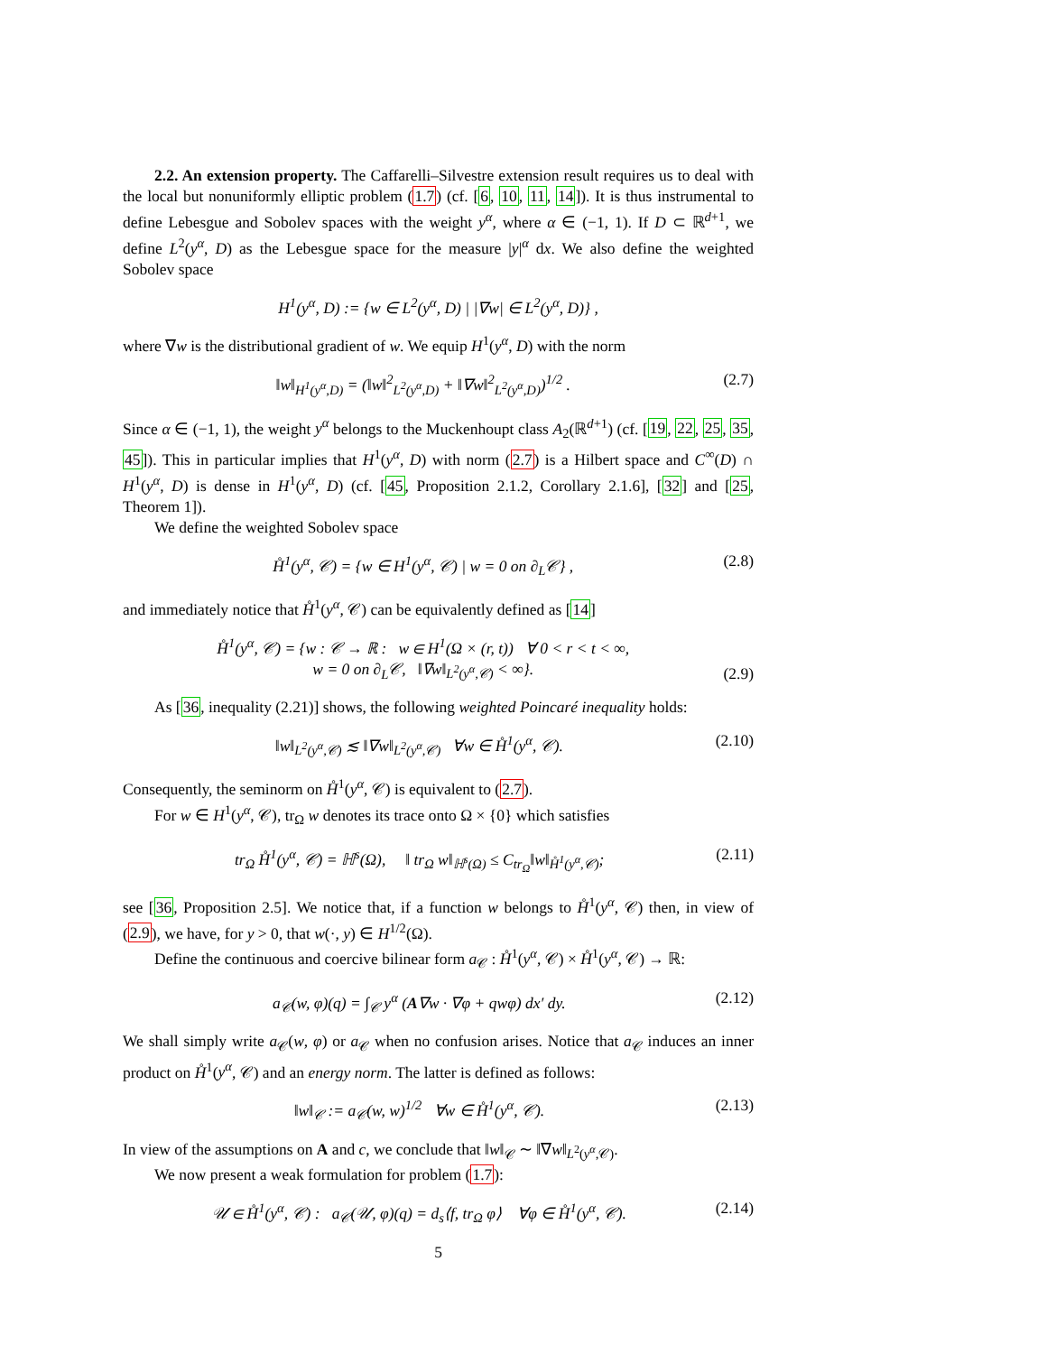2.2. An extension property. The Caffarelli–Silvestre extension result requires us to deal with the local but nonuniformly elliptic problem (1.7) (cf. [6, 10, 11, 14]). It is thus instrumental to define Lebesgue and Sobolev spaces with the weight y<sup>α</sup>, where α ∈ (−1, 1). If D ⊂ ℝ<sup>d+1</sup>, we define L<sup>2</sup>(y<sup>α</sup>, D) as the Lebesgue space for the measure |y|<sup>α</sup> dx. We also define the weighted Sobolev space
H<sup>1</sup>(y<sup>α</sup>, D) := {w ∈ L<sup>2</sup>(y<sup>α</sup>, D) | |∇w| ∈ L<sup>2</sup>(y<sup>α</sup>, D)} ,
where ∇w is the distributional gradient of w. We equip H<sup>1</sup>(y<sup>α</sup>, D) with the norm
‖w‖<sub>H<sup>1</sup>(y<sup>α</sup>,D)</sub> = (‖w‖<sup>2</sup><sub>L<sup>2</sup>(y<sup>α</sup>,D)</sub> + ‖∇w‖<sup>2</sup><sub>L<sup>2</sup>(y<sup>α</sup>,D)</sub>)<sup>1/2</sup> . (2.7)
Since α ∈ (−1, 1), the weight y<sup>α</sup> belongs to the Muckenhoupt class A<sub>2</sub>(ℝ<sup>d+1</sup>) (cf. [19, 22, 25, 35, 45]). This in particular implies that H<sup>1</sup>(y<sup>α</sup>, D) with norm (2.7) is a Hilbert space and C<sup>∞</sup>(D) ∩ H<sup>1</sup>(y<sup>α</sup>, D) is dense in H<sup>1</sup>(y<sup>α</sup>, D) (cf. [45, Proposition 2.1.2, Corollary 2.1.6], [32] and [25, Theorem 1]).
We define the weighted Sobolev space
H̊<sup>1</sup>(y<sup>α</sup>, 𝒞) = {w ∈ H<sup>1</sup>(y<sup>α</sup>, 𝒞) | w = 0 on ∂<sub>L</sub>𝒞} , (2.8)
and immediately notice that H̊<sup>1</sup>(y<sup>α</sup>, 𝒞) can be equivalently defined as [14]
H̊<sup>1</sup>(y<sup>α</sup>, 𝒞) = {w : 𝒞 → ℝ : w ∈ H<sup>1</sup>(Ω × (r, t)) ∀ 0 < r < t < ∞,
w = 0 on ∂<sub>L</sub>𝒞, ‖∇w‖<sub>L<sup>2</sup>(y<sup>α</sup>,𝒞)</sub> < ∞}. (2.9)
As [36, inequality (2.21)] shows, the following weighted Poincaré inequality holds:
‖w‖<sub>L<sup>2</sup>(y<sup>α</sup>,𝒞)</sub> ≲ ‖∇w‖<sub>L<sup>2</sup>(y<sup>α</sup>,𝒞)</sub> ∀w ∈ H̊<sup>1</sup>(y<sup>α</sup>, 𝒞). (2.10)
Consequently, the seminorm on H̊<sup>1</sup>(y<sup>α</sup>, 𝒞) is equivalent to (2.7).
For w ∈ H<sup>1</sup>(y<sup>α</sup>, 𝒞), tr<sub>Ω</sub> w denotes its trace onto Ω × {0} which satisfies
tr<sub>Ω</sub> H̊<sup>1</sup>(y<sup>α</sup>, 𝒞) = ℍ<sup>s</sup>(Ω), ‖ tr<sub>Ω</sub> w‖<sub>ℍ<sup>s</sup>(Ω)</sub> ≤ C<sub>tr<sub>Ω</sub></sub>‖w‖<sub>H̊<sup>1</sup>(y<sup>α</sup>,𝒞)</sub>; (2.11)
see [36, Proposition 2.5]. We notice that, if a function w belongs to H̊<sup>1</sup>(y<sup>α</sup>, 𝒞) then, in view of (2.9), we have, for y > 0, that w(·, y) ∈ H<sup>1/2</sup>(Ω).
Define the continuous and coercive bilinear form a<sub>𝒞</sub> : H̊<sup>1</sup>(y<sup>α</sup>, 𝒞) × H̊<sup>1</sup>(y<sup>α</sup>, 𝒞) → ℝ:
a<sub>𝒞</sub>(w, φ)(q) = ∫<sub>𝒞</sub> y<sup>α</sup> (A∇w · ∇φ + qwφ) dx′ dy. (2.12)
We shall simply write a<sub>𝒞</sub>(w, φ) or a<sub>𝒞</sub> when no confusion arises. Notice that a<sub>𝒞</sub> induces an inner product on H̊<sup>1</sup>(y<sup>α</sup>, 𝒞) and an energy norm. The latter is defined as follows:
‖w‖<sub>𝒞</sub> := a<sub>𝒞</sub>(w, w)<sup>1/2</sup> ∀w ∈ H̊<sup>1</sup>(y<sup>α</sup>, 𝒞). (2.13)
In view of the assumptions on A and c, we conclude that ‖w‖<sub>𝒞</sub> ∼ ‖∇w‖<sub>L<sup>2</sup>(y<sup>α</sup>,𝒞)</sub>.
We now present a weak formulation for problem (1.7):
𝒰 ∈ H̊<sup>1</sup>(y<sup>α</sup>, 𝒞) : a<sub>𝒞</sub>(𝒰, φ)(q) = d<sub>s</sub>⟨f, tr<sub>Ω</sub> φ⟩ ∀φ ∈ H̊<sup>1</sup>(y<sup>α</sup>, 𝒞). (2.14)
5